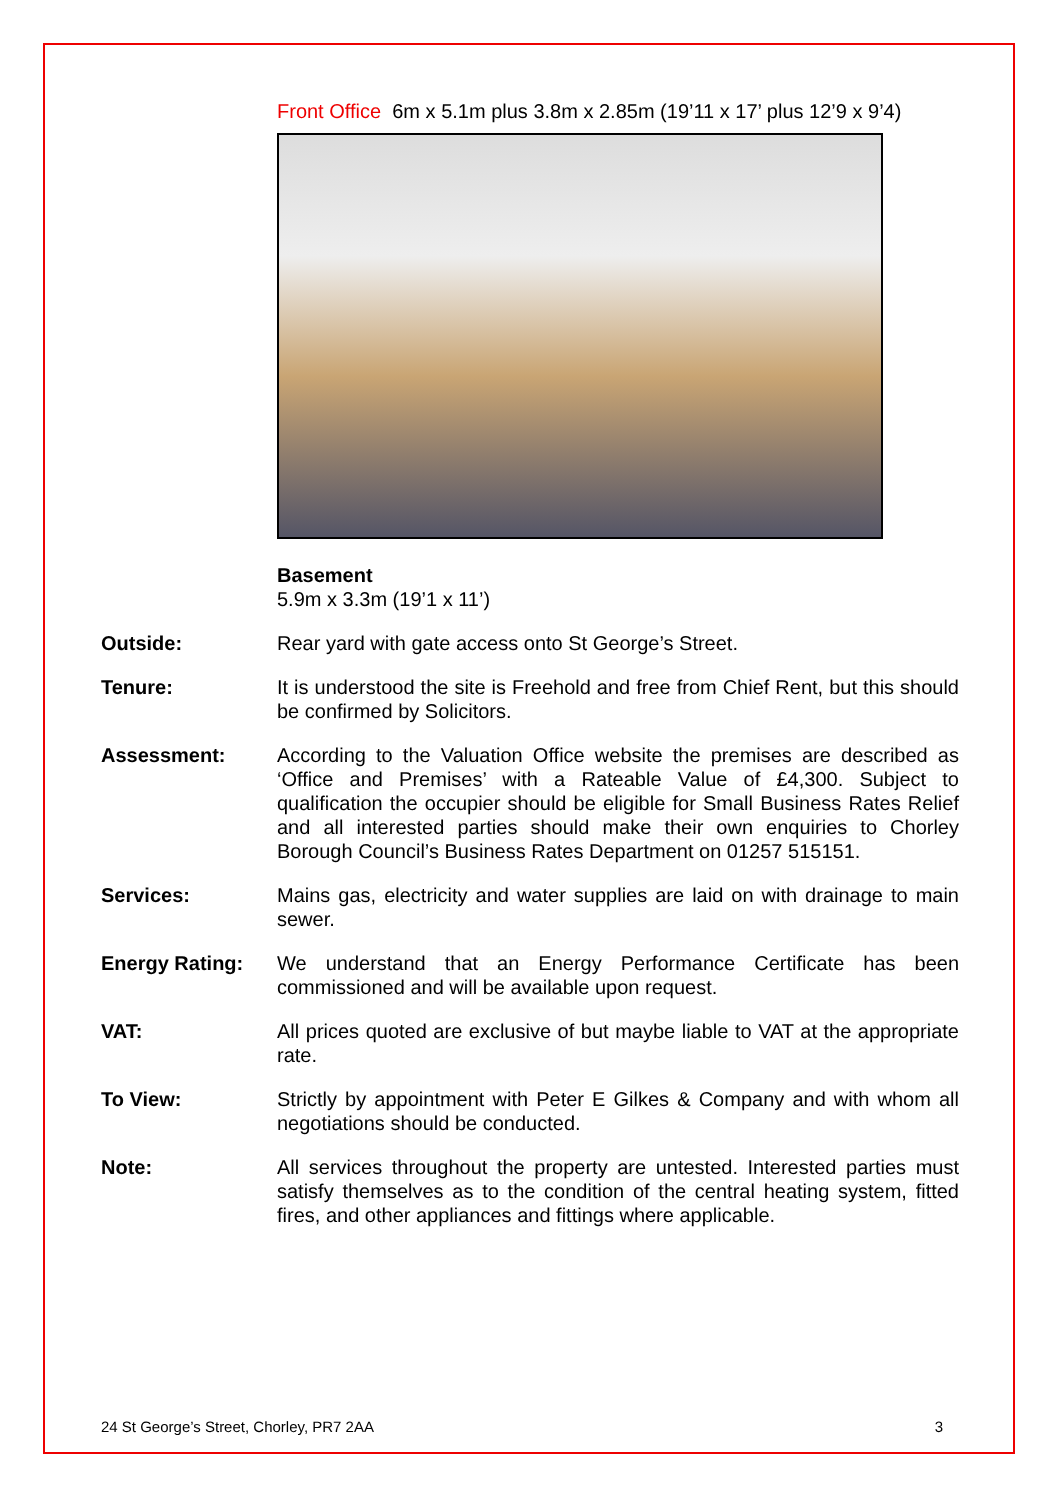Front Office 6m x 5.1m plus 3.8m x 2.85m (19’11 x 17’ plus 12’9 x 9’4)
Basement
5.9m x 3.3m (19’1 x 11’)
Outside: Rear yard with gate access onto St George’s Street.
Tenure: It is understood the site is Freehold and free from Chief Rent, but this should be confirmed by Solicitors.
Assessment: According to the Valuation Office website the premises are described as ‘Office and Premises’ with a Rateable Value of £4,300. Subject to qualification the occupier should be eligible for Small Business Rates Relief and all interested parties should make their own enquiries to Chorley Borough Council’s Business Rates Department on 01257 515151.
Services: Mains gas, electricity and water supplies are laid on with drainage to main sewer.
Energy Rating: We understand that an Energy Performance Certificate has been commissioned and will be available upon request.
VAT: All prices quoted are exclusive of but maybe liable to VAT at the appropriate rate.
To View: Strictly by appointment with Peter E Gilkes & Company and with whom all negotiations should be conducted.
Note: All services throughout the property are untested. Interested parties must satisfy themselves as to the condition of the central heating system, fitted fires, and other appliances and fittings where applicable.
24 St George’s Street, Chorley, PR7 2AA 3